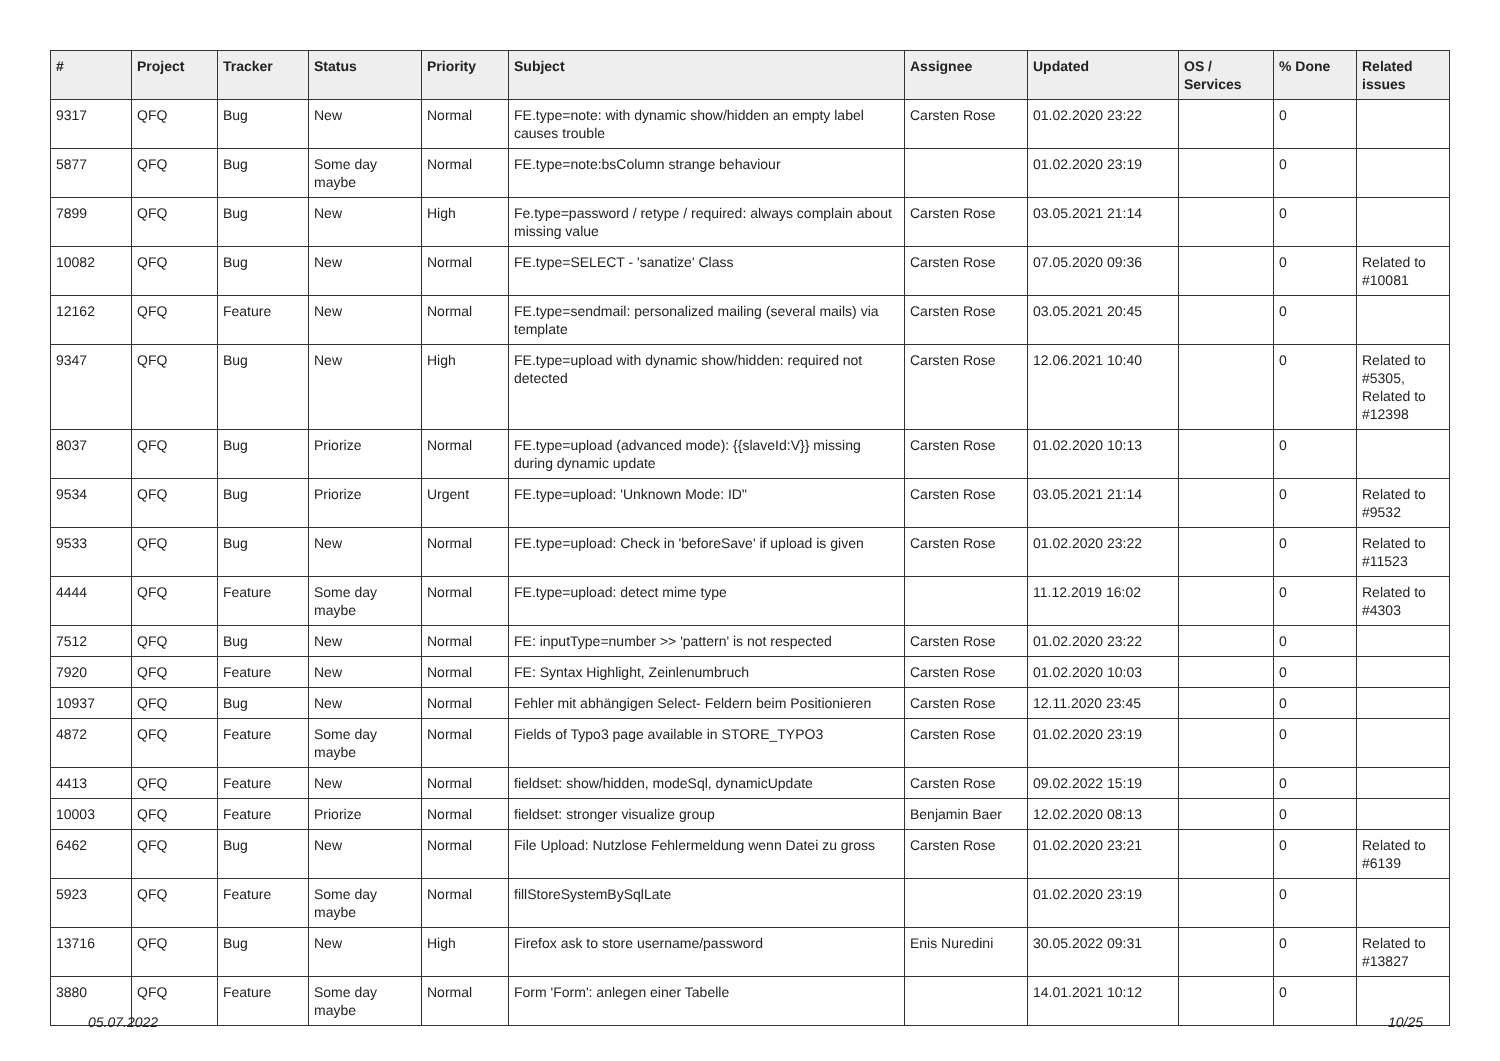| # | Project | Tracker | Status | Priority | Subject | Assignee | Updated | OS / Services | % Done | Related issues |
| --- | --- | --- | --- | --- | --- | --- | --- | --- | --- | --- |
| 9317 | QFQ | Bug | New | Normal | FE.type=note: with dynamic show/hidden an empty label causes trouble | Carsten Rose | 01.02.2020 23:22 | | 0 | |
| 5877 | QFQ | Bug | Some day maybe | Normal | FE.type=note:bsColumn strange behaviour | | 01.02.2020 23:19 | | 0 | |
| 7899 | QFQ | Bug | New | High | Fe.type=password / retype / required: always complain about missing value | Carsten Rose | 03.05.2021 21:14 | | 0 | |
| 10082 | QFQ | Bug | New | Normal | FE.type=SELECT - 'sanatize' Class | Carsten Rose | 07.05.2020 09:36 | | 0 | Related to #10081 |
| 12162 | QFQ | Feature | New | Normal | FE.type=sendmail: personalized mailing (several mails) via template | Carsten Rose | 03.05.2021 20:45 | | 0 | |
| 9347 | QFQ | Bug | New | High | FE.type=upload with dynamic show/hidden: required not detected | Carsten Rose | 12.06.2021 10:40 | | 0 | Related to #5305, Related to #12398 |
| 8037 | QFQ | Bug | Priorize | Normal | FE.type=upload (advanced mode): {{slaveId:V}} missing during dynamic update | Carsten Rose | 01.02.2020 10:13 | | 0 | |
| 9534 | QFQ | Bug | Priorize | Urgent | FE.type=upload: 'Unknown Mode: ID" | Carsten Rose | 03.05.2021 21:14 | | 0 | Related to #9532 |
| 9533 | QFQ | Bug | New | Normal | FE.type=upload: Check in 'beforeSave' if upload is given | Carsten Rose | 01.02.2020 23:22 | | 0 | Related to #11523 |
| 4444 | QFQ | Feature | Some day maybe | Normal | FE.type=upload: detect mime type | | 11.12.2019 16:02 | | 0 | Related to #4303 |
| 7512 | QFQ | Bug | New | Normal | FE: inputType=number >> 'pattern' is not respected | Carsten Rose | 01.02.2020 23:22 | | 0 | |
| 7920 | QFQ | Feature | New | Normal | FE: Syntax Highlight, Zeinlenumbruch | Carsten Rose | 01.02.2020 10:03 | | 0 | |
| 10937 | QFQ | Bug | New | Normal | Fehler mit abhängigen Select- Feldern beim Positionieren | Carsten Rose | 12.11.2020 23:45 | | 0 | |
| 4872 | QFQ | Feature | Some day maybe | Normal | Fields of Typo3 page available in STORE_TYPO3 | Carsten Rose | 01.02.2020 23:19 | | 0 | |
| 4413 | QFQ | Feature | New | Normal | fieldset: show/hidden, modeSql, dynamicUpdate | Carsten Rose | 09.02.2022 15:19 | | 0 | |
| 10003 | QFQ | Feature | Priorize | Normal | fieldset: stronger visualize group | Benjamin Baer | 12.02.2020 08:13 | | 0 | |
| 6462 | QFQ | Bug | New | Normal | File Upload: Nutzlose Fehlermeldung wenn Datei zu gross | Carsten Rose | 01.02.2020 23:21 | | 0 | Related to #6139 |
| 5923 | QFQ | Feature | Some day maybe | Normal | fillStoreSystemBySqlLate | | 01.02.2020 23:19 | | 0 | |
| 13716 | QFQ | Bug | New | High | Firefox ask to store username/password | Enis Nuredini | 30.05.2022 09:31 | | 0 | Related to #13827 |
| 3880 | QFQ | Feature | Some day maybe | Normal | Form 'Form': anlegen einer Tabelle | | 14.01.2021 10:12 | | 0 | |
05.07.2022 10/25